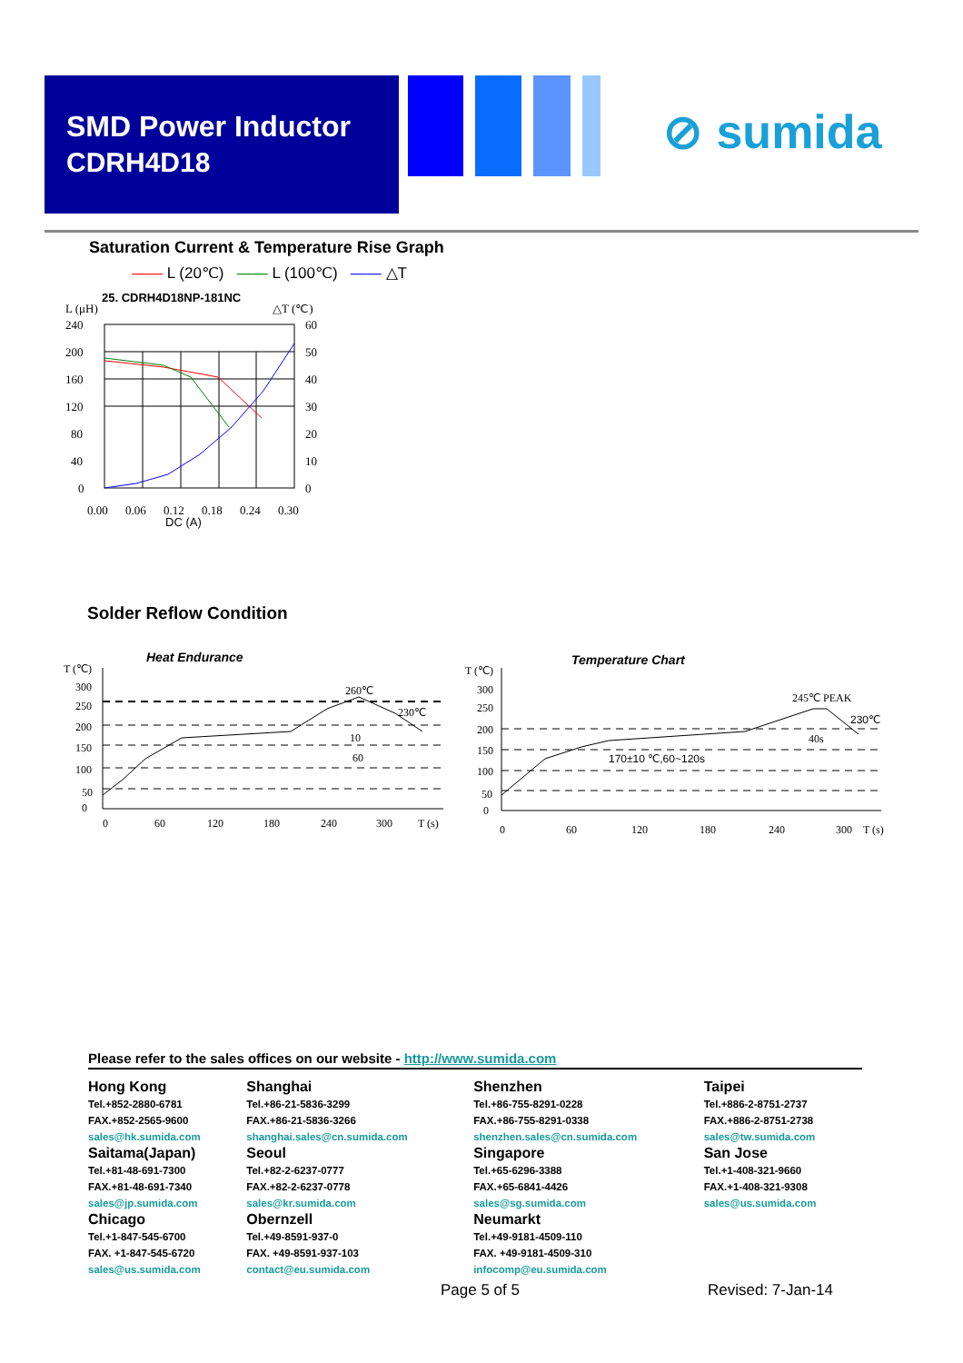SMD Power Inductor
CDRH4D18
⊘ sumida
Saturation Current & Temperature Rise Graph
—— L (20℃) —— L (100℃) —— △T
25. CDRH4D18NP-181NC
L (μH)
△T (℃)
240
200
160
120
80
40
0
60
50
40
30
20
10
0
0.00
0.06
0.12
0.18
0.24
0.30
DC (A)
Solder Reflow Condition
Heat Endurance
T (℃)
260℃
230℃
10
60
300
250
200
150
100
50
0
0
60
120
180
240
300
T (s)
Temperature Chart
T (℃)
245℃ PEAK
230℃
40s
170±10 ℃,60~120s
300
250
200
150
100
50
0
0
60
120
180
240
300
T (s)
Please refer to the sales offices on our website - http://www.sumida.com
| Hong Kong Tel.+852-2880-6781 FAX.+852-2565-9600 sales@hk.sumida.com Saitama(Japan) Tel.+81-48-691-7300 FAX.+81-48-691-7340 sales@jp.sumida.com Chicago Tel.+1-847-545-6700 FAX. +1-847-545-6720 sales@us.sumida.com | Shanghai Tel.+86-21-5836-3299 FAX.+86-21-5836-3266 shanghai.sales@cn.sumida.com Seoul Tel.+82-2-6237-0777 FAX.+82-2-6237-0778 sales@kr.sumida.com Obernzell Tel.+49-8591-937-0 FAX. +49-8591-937-103 contact@eu.sumida.com | Shenzhen Tel.+86-755-8291-0228 FAX.+86-755-8291-0338 shenzhen.sales@cn.sumida.com Singapore Tel.+65-6296-3388 FAX.+65-6841-4426 sales@sg.sumida.com Neumarkt Tel.+49-9181-4509-110 FAX. +49-9181-4509-310 infocomp@eu.sumida.com | Taipei Tel.+886-2-8751-2737 FAX.+886-2-8751-2738 sales@tw.sumida.com San Jose Tel.+1-408-321-9660 FAX.+1-408-321-9308 sales@us.sumida.com |
Page 5 of 5 Revised: 7-Jan-14